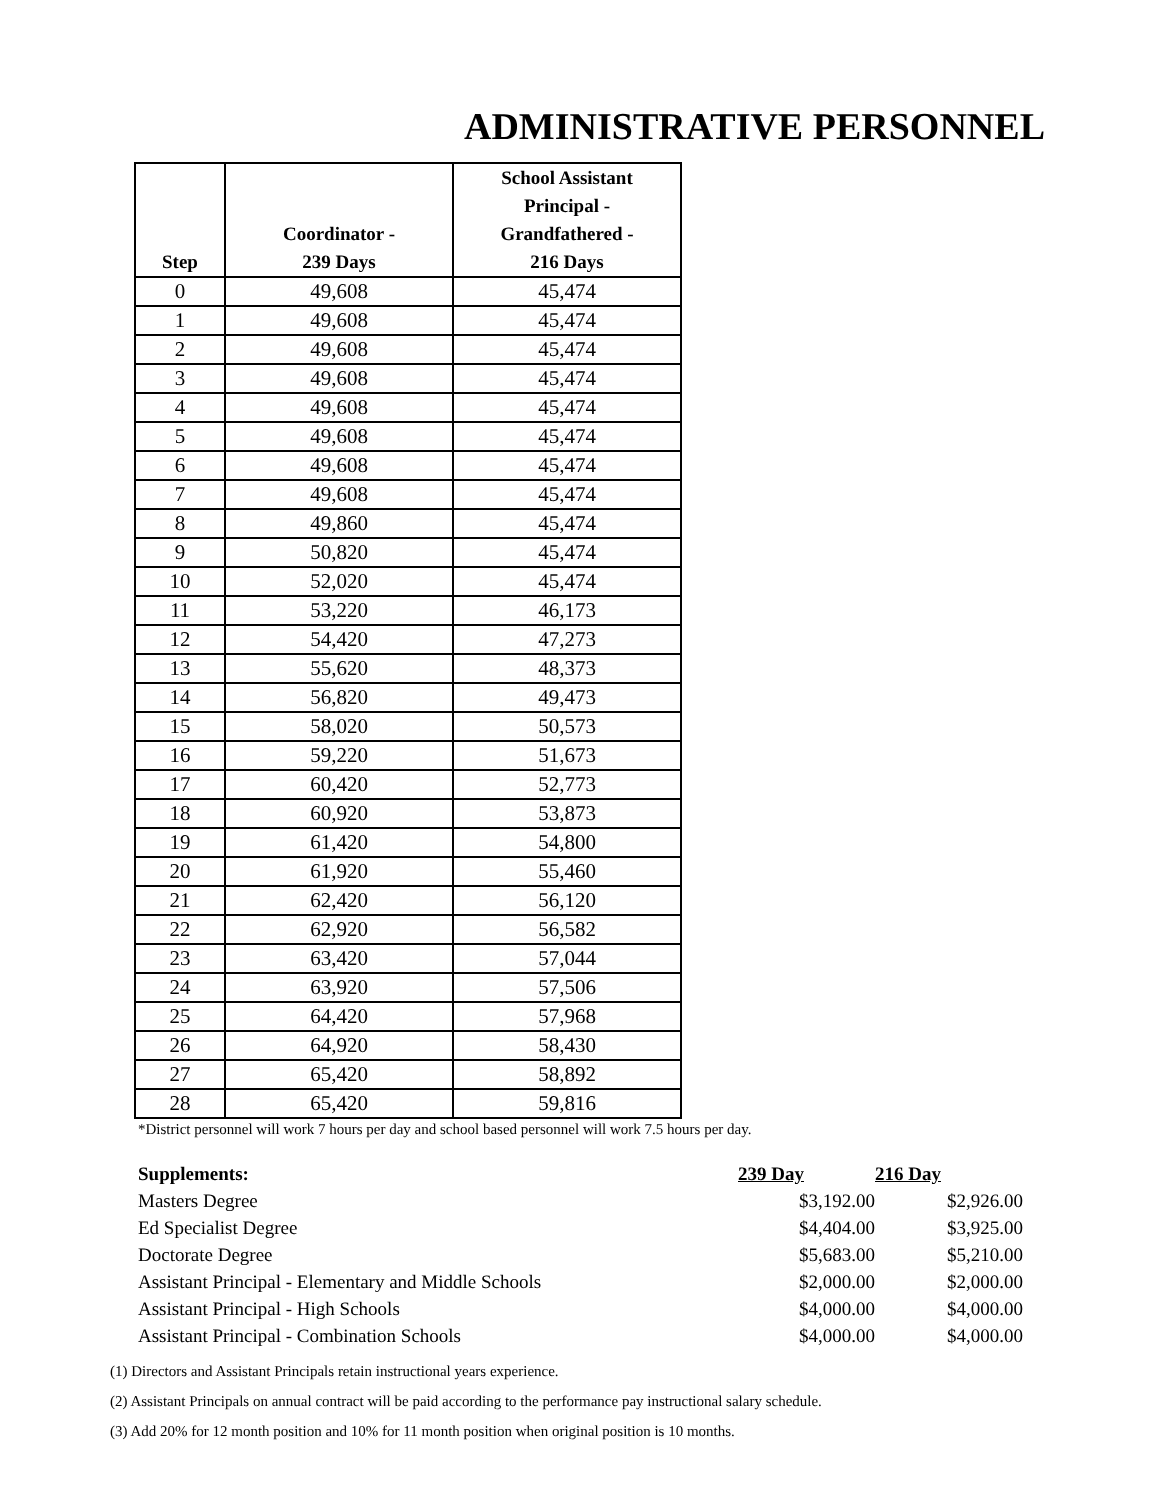ADMINISTRATIVE PERSONNEL
| Step | Coordinator - 239 Days | School Assistant Principal - Grandfathered - 216 Days |
| --- | --- | --- |
| 0 | 49,608 | 45,474 |
| 1 | 49,608 | 45,474 |
| 2 | 49,608 | 45,474 |
| 3 | 49,608 | 45,474 |
| 4 | 49,608 | 45,474 |
| 5 | 49,608 | 45,474 |
| 6 | 49,608 | 45,474 |
| 7 | 49,608 | 45,474 |
| 8 | 49,860 | 45,474 |
| 9 | 50,820 | 45,474 |
| 10 | 52,020 | 45,474 |
| 11 | 53,220 | 46,173 |
| 12 | 54,420 | 47,273 |
| 13 | 55,620 | 48,373 |
| 14 | 56,820 | 49,473 |
| 15 | 58,020 | 50,573 |
| 16 | 59,220 | 51,673 |
| 17 | 60,420 | 52,773 |
| 18 | 60,920 | 53,873 |
| 19 | 61,420 | 54,800 |
| 20 | 61,920 | 55,460 |
| 21 | 62,420 | 56,120 |
| 22 | 62,920 | 56,582 |
| 23 | 63,420 | 57,044 |
| 24 | 63,920 | 57,506 |
| 25 | 64,420 | 57,968 |
| 26 | 64,920 | 58,430 |
| 27 | 65,420 | 58,892 |
| 28 | 65,420 | 59,816 |
*District personnel will work 7 hours per day and school based personnel will work 7.5 hours per day.
| Supplements: | 239 Day | 216 Day |
| --- | --- | --- |
| Masters Degree | $3,192.00 | $2,926.00 |
| Ed Specialist Degree | $4,404.00 | $3,925.00 |
| Doctorate Degree | $5,683.00 | $5,210.00 |
| Assistant Principal - Elementary and Middle Schools | $2,000.00 | $2,000.00 |
| Assistant Principal - High Schools | $4,000.00 | $4,000.00 |
| Assistant Principal - Combination Schools | $4,000.00 | $4,000.00 |
(1) Directors and Assistant Principals retain instructional years experience.
(2) Assistant Principals on annual contract will be paid according to the performance pay instructional salary schedule.
(3) Add 20% for 12 month position and 10% for 11 month position when original position is 10 months.